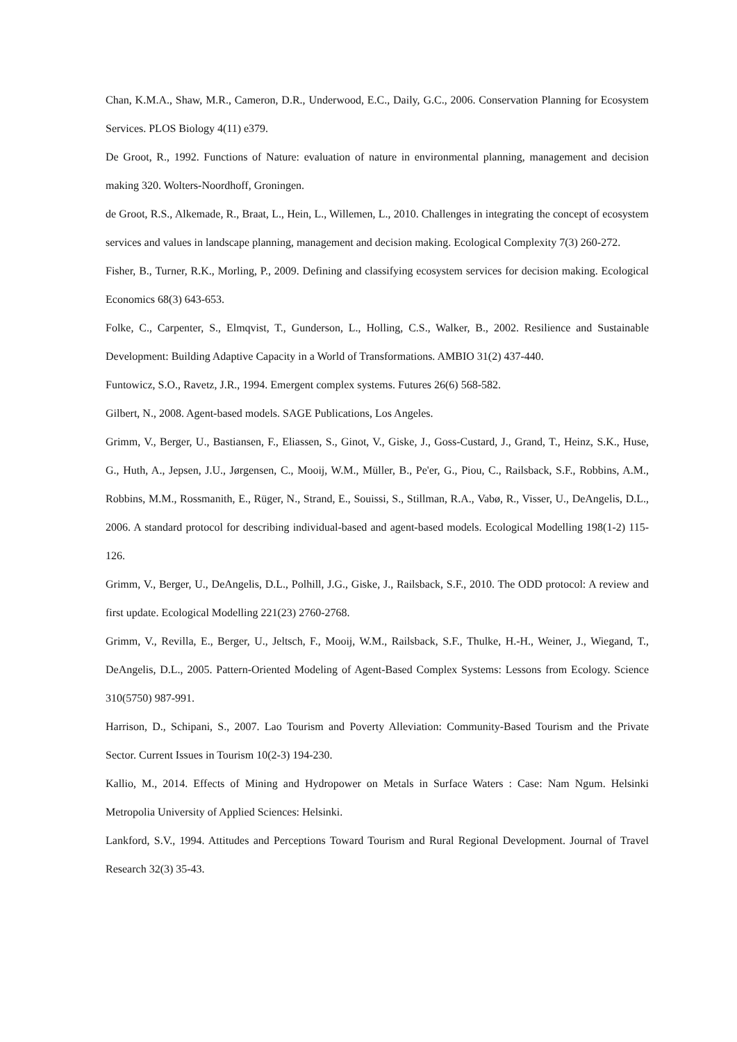Chan, K.M.A., Shaw, M.R., Cameron, D.R., Underwood, E.C., Daily, G.C., 2006. Conservation Planning for Ecosystem Services. PLOS Biology 4(11) e379.
De Groot, R., 1992. Functions of Nature: evaluation of nature in environmental planning, management and decision making 320. Wolters-Noordhoff, Groningen.
de Groot, R.S., Alkemade, R., Braat, L., Hein, L., Willemen, L., 2010. Challenges in integrating the concept of ecosystem services and values in landscape planning, management and decision making. Ecological Complexity 7(3) 260-272.
Fisher, B., Turner, R.K., Morling, P., 2009. Defining and classifying ecosystem services for decision making. Ecological Economics 68(3) 643-653.
Folke, C., Carpenter, S., Elmqvist, T., Gunderson, L., Holling, C.S., Walker, B., 2002. Resilience and Sustainable Development: Building Adaptive Capacity in a World of Transformations. AMBIO 31(2) 437-440.
Funtowicz, S.O., Ravetz, J.R., 1994. Emergent complex systems. Futures 26(6) 568-582.
Gilbert, N., 2008. Agent-based models. SAGE Publications, Los Angeles.
Grimm, V., Berger, U., Bastiansen, F., Eliassen, S., Ginot, V., Giske, J., Goss-Custard, J., Grand, T., Heinz, S.K., Huse, G., Huth, A., Jepsen, J.U., Jørgensen, C., Mooij, W.M., Müller, B., Pe'er, G., Piou, C., Railsback, S.F., Robbins, A.M., Robbins, M.M., Rossmanith, E., Rüger, N., Strand, E., Souissi, S., Stillman, R.A., Vabø, R., Visser, U., DeAngelis, D.L., 2006. A standard protocol for describing individual-based and agent-based models. Ecological Modelling 198(1-2) 115-126.
Grimm, V., Berger, U., DeAngelis, D.L., Polhill, J.G., Giske, J., Railsback, S.F., 2010. The ODD protocol: A review and first update. Ecological Modelling 221(23) 2760-2768.
Grimm, V., Revilla, E., Berger, U., Jeltsch, F., Mooij, W.M., Railsback, S.F., Thulke, H.-H., Weiner, J., Wiegand, T., DeAngelis, D.L., 2005. Pattern-Oriented Modeling of Agent-Based Complex Systems: Lessons from Ecology. Science 310(5750) 987-991.
Harrison, D., Schipani, S., 2007. Lao Tourism and Poverty Alleviation: Community-Based Tourism and the Private Sector. Current Issues in Tourism 10(2-3) 194-230.
Kallio, M., 2014. Effects of Mining and Hydropower on Metals in Surface Waters : Case: Nam Ngum. Helsinki Metropolia University of Applied Sciences: Helsinki.
Lankford, S.V., 1994. Attitudes and Perceptions Toward Tourism and Rural Regional Development. Journal of Travel Research 32(3) 35-43.